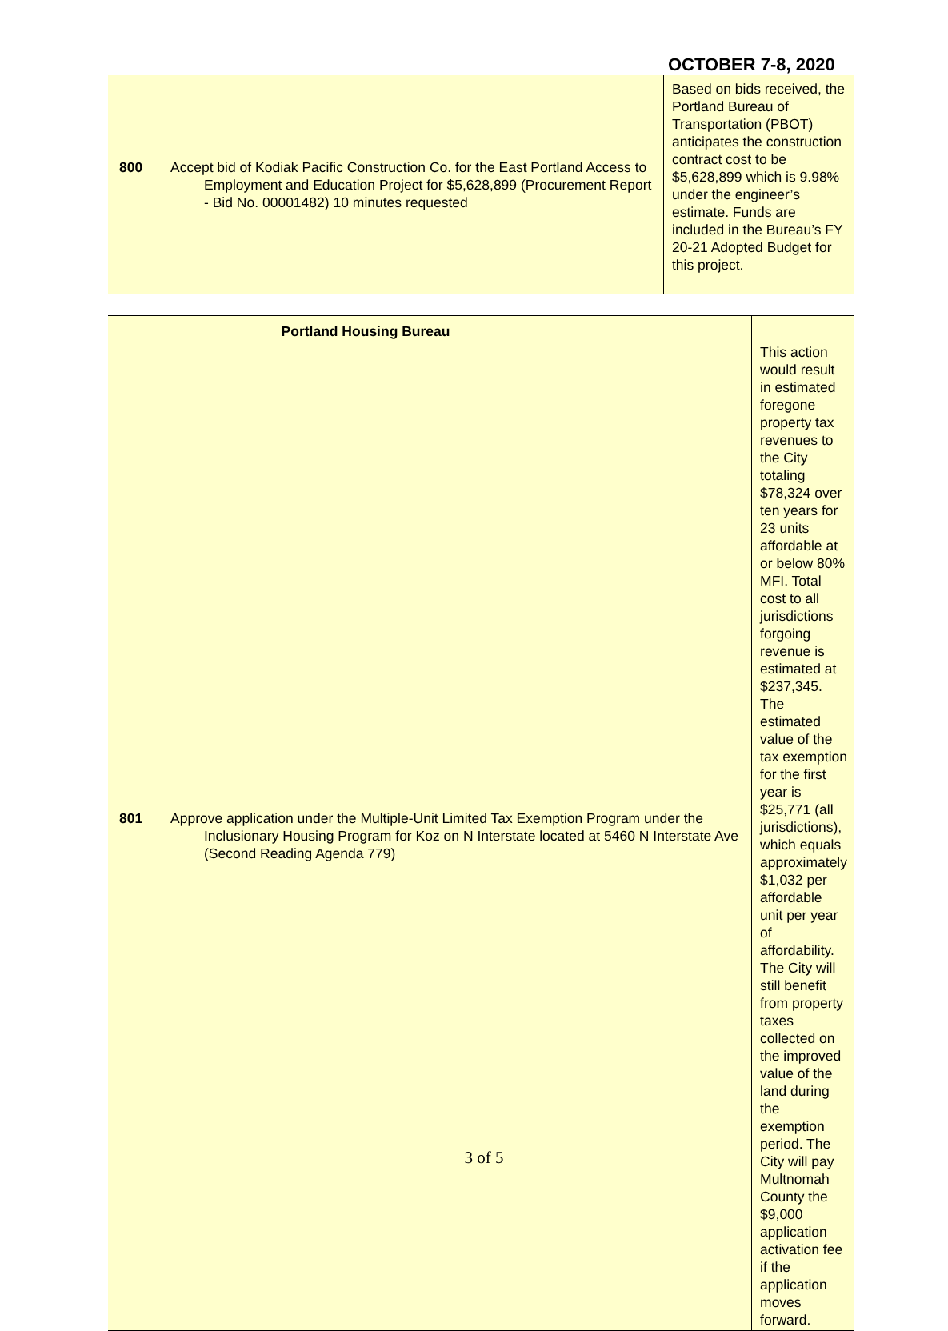OCTOBER 7-8, 2020
| 800 Accept bid of Kodiak Pacific Construction Co. for the East Portland Access to Employment and Education Project for $5,628,899 (Procurement Report - Bid No. 00001482) 10 minutes requested | Based on bids received, the Portland Bureau of Transportation (PBOT) anticipates the construction contract cost to be $5,628,899 which is 9.98% under the engineer’s estimate. Funds are included in the Bureau’s FY 20-21 Adopted Budget for this project. |
| Portland Housing Bureau | This action would result in estimated foregone property tax revenues to the City totaling $78,324 over ten years for 23 units affordable at or below 80% MFI. Total cost to all jurisdictions forgoing revenue is estimated at $237,345. The estimated value of the tax exemption for the first year is $25,771 (all jurisdictions), which equals approximately $1,032 per affordable unit per year of affordability. The City will still benefit from property taxes collected on the improved value of the land during the exemption period. The City will pay Multnomah County the $9,000 application activation fee if the application moves forward. |
| 801 Approve application under the Multiple-Unit Limited Tax Exemption Program under the Inclusionary Housing Program for Koz on N Interstate located at 5460 N Interstate Ave (Second Reading Agenda 779) | |
3 of 5